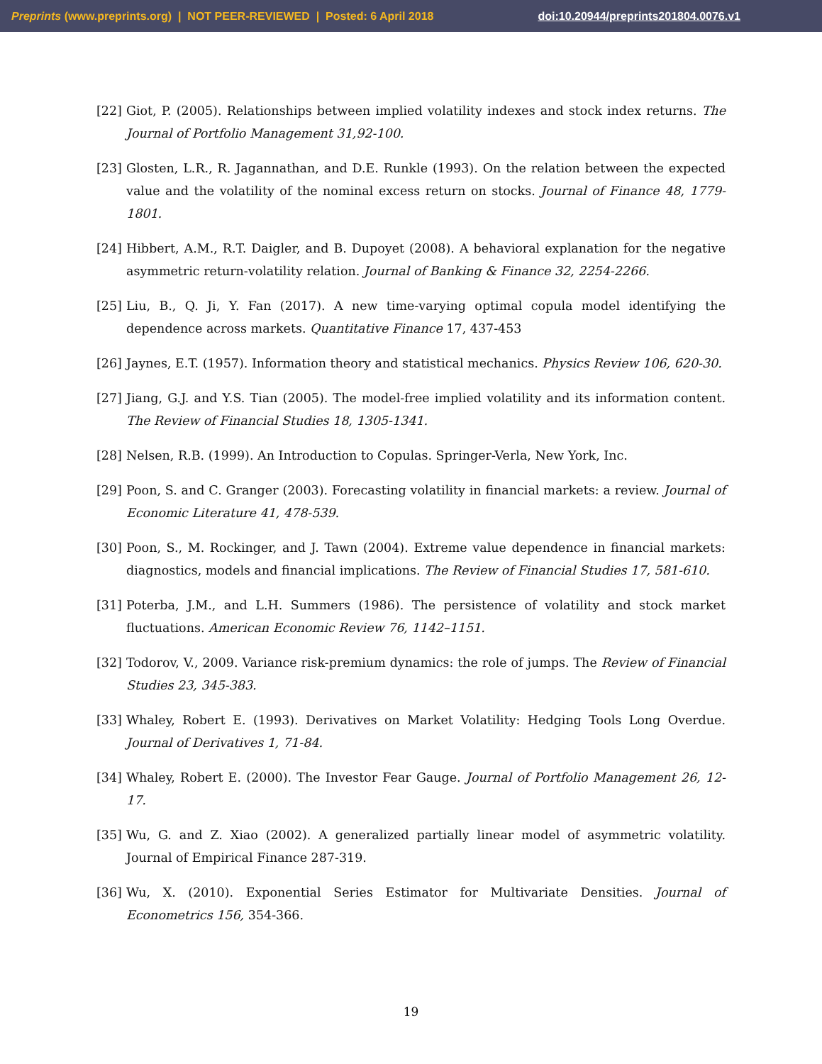Preprints (www.preprints.org) | NOT PEER-REVIEWED | Posted: 6 April 2018 doi:10.20944/preprints201804.0076.v1
[22] Giot, P. (2005). Relationships between implied volatility indexes and stock index returns. The Journal of Portfolio Management 31,92-100.
[23] Glosten, L.R., R. Jagannathan, and D.E. Runkle (1993). On the relation between the expected value and the volatility of the nominal excess return on stocks. Journal of Finance 48, 1779-1801.
[24] Hibbert, A.M., R.T. Daigler, and B. Dupoyet (2008). A behavioral explanation for the negative asymmetric return-volatility relation. Journal of Banking & Finance 32, 2254-2266.
[25] Liu, B., Q. Ji, Y. Fan (2017). A new time-varying optimal copula model identifying the dependence across markets. Quantitative Finance 17, 437-453
[26] Jaynes, E.T. (1957). Information theory and statistical mechanics. Physics Review 106, 620-30.
[27] Jiang, G.J. and Y.S. Tian (2005). The model-free implied volatility and its information content. The Review of Financial Studies 18, 1305-1341.
[28] Nelsen, R.B. (1999). An Introduction to Copulas. Springer-Verla, New York, Inc.
[29] Poon, S. and C. Granger (2003). Forecasting volatility in financial markets: a review. Journal of Economic Literature 41, 478-539.
[30] Poon, S., M. Rockinger, and J. Tawn (2004). Extreme value dependence in financial markets: diagnostics, models and financial implications. The Review of Financial Studies 17, 581-610.
[31] Poterba, J.M., and L.H. Summers (1986). The persistence of volatility and stock market fluctuations. American Economic Review 76, 1142–1151.
[32] Todorov, V., 2009. Variance risk-premium dynamics: the role of jumps. The Review of Financial Studies 23, 345-383.
[33] Whaley, Robert E. (1993). Derivatives on Market Volatility: Hedging Tools Long Overdue. Journal of Derivatives 1, 71-84.
[34] Whaley, Robert E. (2000). The Investor Fear Gauge. Journal of Portfolio Management 26, 12-17.
[35] Wu, G. and Z. Xiao (2002). A generalized partially linear model of asymmetric volatility. Journal of Empirical Finance 287-319.
[36] Wu, X. (2010). Exponential Series Estimator for Multivariate Densities. Journal of Econometrics 156, 354-366.
19